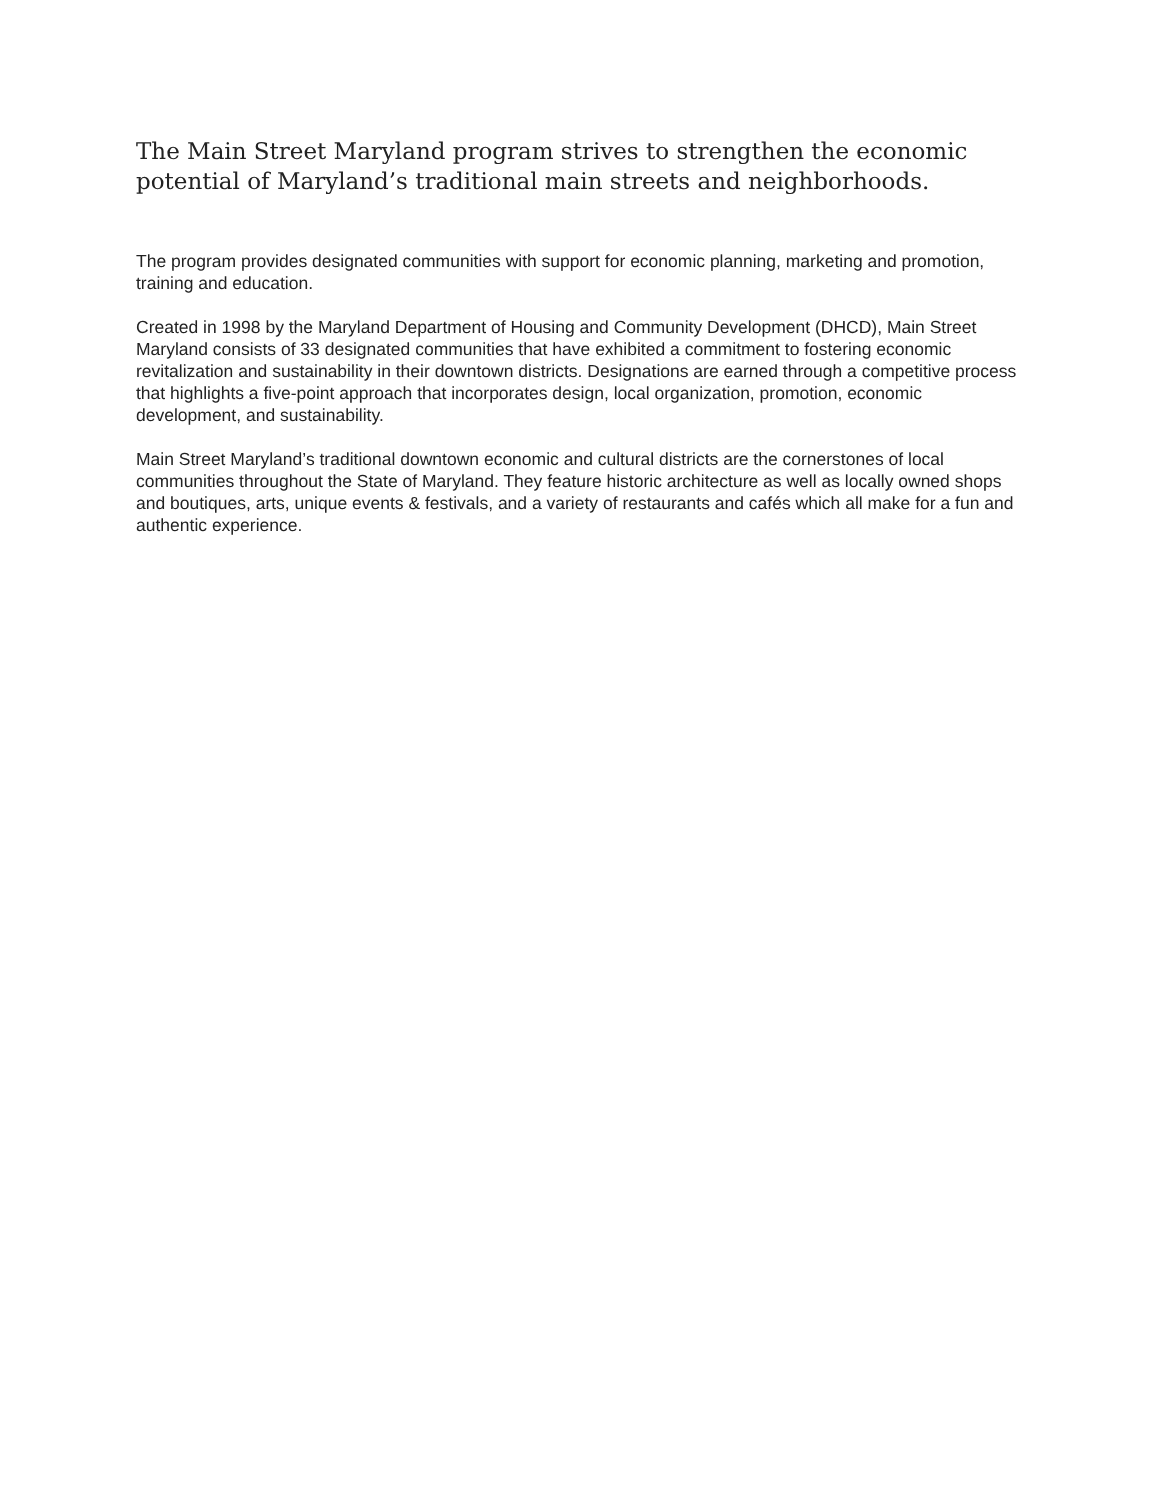The Main Street Maryland program strives to strengthen the economic potential of Maryland’s traditional main streets and neighborhoods.
The program provides designated communities with support for economic planning, marketing and promotion, training and education.
Created in 1998 by the Maryland Department of Housing and Community Development (DHCD), Main Street Maryland consists of 33 designated communities that have exhibited a commitment to fostering economic revitalization and sustainability in their downtown districts. Designations are earned through a competitive process that highlights a five-point approach that incorporates design, local organization, promotion, economic development, and sustainability.
Main Street Maryland’s traditional downtown economic and cultural districts are the cornerstones of local communities throughout the State of Maryland. They feature historic architecture as well as locally owned shops and boutiques, arts, unique events & festivals, and a variety of restaurants and cafés which all make for a fun and authentic experience.